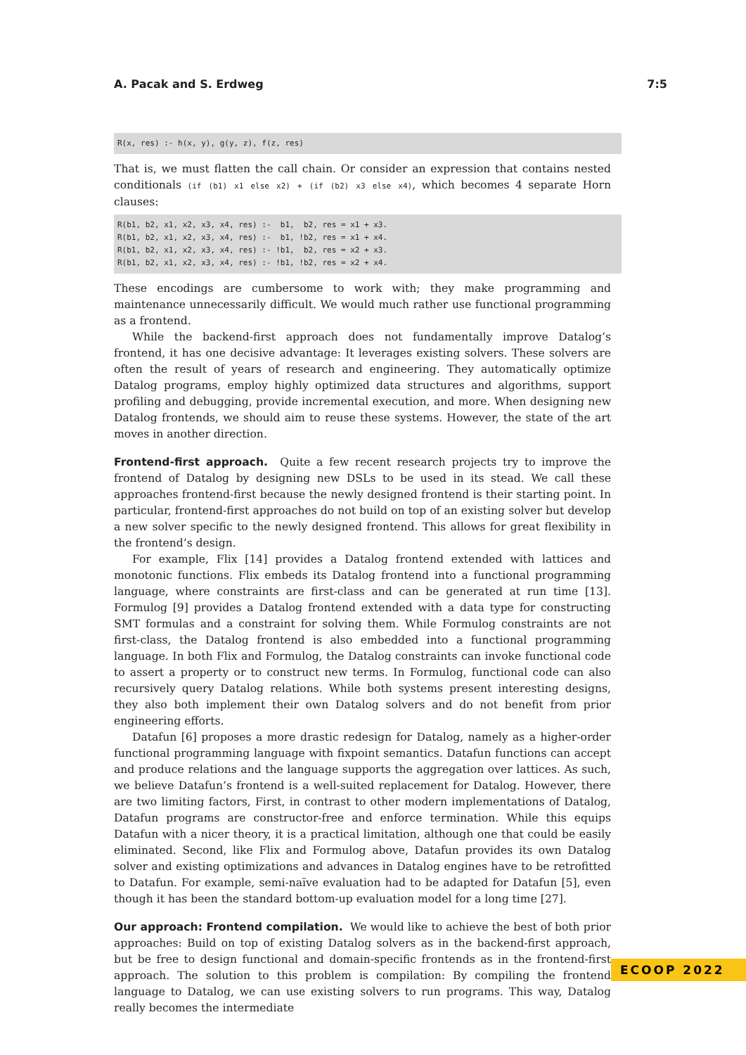A. Pacak and S. Erdweg 7:5
R(x, res) :- h(x, y), g(y, z), f(z, res)
That is, we must flatten the call chain. Or consider an expression that contains nested conditionals (if (b1) x1 else x2) + (if (b2) x3 else x4), which becomes 4 separate Horn clauses:
R(b1, b2, x1, x2, x3, x4, res) :-  b1,  b2, res = x1 + x3.
R(b1, b2, x1, x2, x3, x4, res) :-  b1, !b2, res = x1 + x4.
R(b1, b2, x1, x2, x3, x4, res) :- !b1,  b2, res = x2 + x3.
R(b1, b2, x1, x2, x3, x4, res) :- !b1, !b2, res = x2 + x4.
These encodings are cumbersome to work with; they make programming and maintenance unnecessarily difficult. We would much rather use functional programming as a frontend.
While the backend-first approach does not fundamentally improve Datalog’s frontend, it has one decisive advantage: It leverages existing solvers. These solvers are often the result of years of research and engineering. They automatically optimize Datalog programs, employ highly optimized data structures and algorithms, support profiling and debugging, provide incremental execution, and more. When designing new Datalog frontends, we should aim to reuse these systems. However, the state of the art moves in another direction.
Frontend-first approach. Quite a few recent research projects try to improve the frontend of Datalog by designing new DSLs to be used in its stead. We call these approaches frontend-first because the newly designed frontend is their starting point. In particular, frontend-first approaches do not build on top of an existing solver but develop a new solver specific to the newly designed frontend. This allows for great flexibility in the frontend’s design.
For example, Flix [14] provides a Datalog frontend extended with lattices and monotonic functions. Flix embeds its Datalog frontend into a functional programming language, where constraints are first-class and can be generated at run time [13]. Formulog [9] provides a Datalog frontend extended with a data type for constructing SMT formulas and a constraint for solving them. While Formulog constraints are not first-class, the Datalog frontend is also embedded into a functional programming language. In both Flix and Formulog, the Datalog constraints can invoke functional code to assert a property or to construct new terms. In Formulog, functional code can also recursively query Datalog relations. While both systems present interesting designs, they also both implement their own Datalog solvers and do not benefit from prior engineering efforts.
Datafun [6] proposes a more drastic redesign for Datalog, namely as a higher-order functional programming language with fixpoint semantics. Datafun functions can accept and produce relations and the language supports the aggregation over lattices. As such, we believe Datafun’s frontend is a well-suited replacement for Datalog. However, there are two limiting factors, First, in contrast to other modern implementations of Datalog, Datafun programs are constructor-free and enforce termination. While this equips Datafun with a nicer theory, it is a practical limitation, although one that could be easily eliminated. Second, like Flix and Formulog above, Datafun provides its own Datalog solver and existing optimizations and advances in Datalog engines have to be retrofitted to Datafun. For example, semi-naïve evaluation had to be adapted for Datafun [5], even though it has been the standard bottom-up evaluation model for a long time [27].
Our approach: Frontend compilation. We would like to achieve the best of both prior approaches: Build on top of existing Datalog solvers as in the backend-first approach, but be free to design functional and domain-specific frontends as in the frontend-first approach. The solution to this problem is compilation: By compiling the frontend language to Datalog, we can use existing solvers to run programs. This way, Datalog really becomes the intermediate
ECOOP 2022